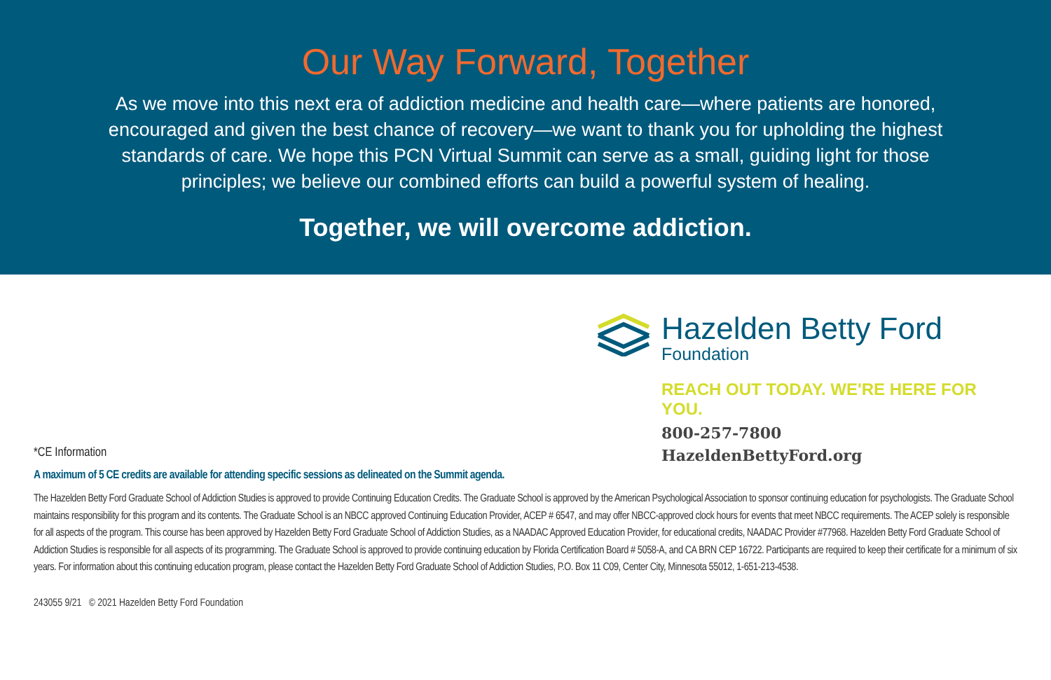Our Way Forward, Together
As we move into this next era of addiction medicine and health care—where patients are honored, encouraged and given the best chance of recovery—we want to thank you for upholding the highest standards of care. We hope this PCN Virtual Summit can serve as a small, guiding light for those principles; we believe our combined efforts can build a powerful system of healing.
Together, we will overcome addiction.
Hazelden Betty Ford
Foundation
REACH OUT TODAY. WE'RE HERE FOR YOU.
800-257-7800
HazeldenBettyFord.org
*CE Information
A maximum of 5 CE credits are available for attending specific sessions as delineated on the Summit agenda.
The Hazelden Betty Ford Graduate School of Addiction Studies is approved to provide Continuing Education Credits. The Graduate School is approved by the American Psychological Association to sponsor continuing education for psychologists. The Graduate School maintains responsibility for this program and its contents. The Graduate School is an NBCC approved Continuing Education Provider, ACEP # 6547, and may offer NBCC-approved clock hours for events that meet NBCC requirements. The ACEP solely is responsible for all aspects of the program. This course has been approved by Hazelden Betty Ford Graduate School of Addiction Studies, as a NAADAC Approved Education Provider, for educational credits, NAADAC Provider #77968. Hazelden Betty Ford Graduate School of Addiction Studies is responsible for all aspects of its programming. The Graduate School is approved to provide continuing education by Florida Certification Board # 5058-A, and CA BRN CEP 16722. Participants are required to keep their certificate for a minimum of six years. For information about this continuing education program, please contact the Hazelden Betty Ford Graduate School of Addiction Studies, P.O. Box 11 C09, Center City, Minnesota 55012, 1-651-213-4538.
243055 9/21 © 2021 Hazelden Betty Ford Foundation